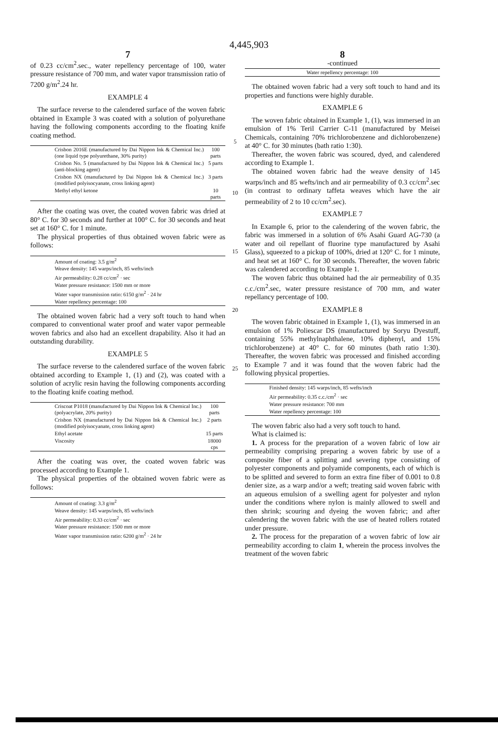4,445,903
7
of 0.23 cc/cm<sup>2</sup>.sec., water repellency percentage of 100, water pressure resistance of 700 mm, and water vapor transmission ratio of 7200 g/m<sup>2</sup>.24 hr.
EXAMPLE 4
The surface reverse to the calendered surface of the woven fabric obtained in Example 3 was coated with a solution of polyurethane having the following components according to the floating knife coating method.
| Crisbon 2016E (manufactured by Dai Nippon Ink & Chemical Inc.) (one liquid type polyurethane, 30% purity) | 100 parts |
| Crisbon No. 5 (manufactured by Dai Nippon Ink & Chemical Inc.) (anti-blocking agent) | 5 parts |
| Crisbon NX (manufactured by Dai Nippon Ink & Chemical Inc.) (modified polyisocyanate, cross linking agent) | 3 parts |
| Methyl ethyl ketone | 10 parts |
After the coating was over, the coated woven fabric was dried at 80° C. for 30 seconds and further at 100° C. for 30 seconds and heat set at 160° C. for 1 minute.
The physical properties of thus obtained woven fabric were as follows:
| Amount of coating: 3.5 g/m<sup>2</sup> |
| Weave density: 145 warps/inch, 85 wefts/inch |
| Air permeability: 0.28 cc/cm<sup>2</sup> · sec |
| Water pressure resistance: 1500 mm or more |
| Water vapor transmission ratio: 6150 g/m<sup>2</sup> · 24 hr |
| Water repellency percentage: 100 |
The obtained woven fabric had a very soft touch to hand when compared to conventional water proof and water vapor permeable woven fabrics and also had an excellent drapability. Also it had an outstanding durability.
EXAMPLE 5
The surface reverse to the calendered surface of the woven fabric obtained according to Example 1, (1) and (2), was coated with a solution of acrylic resin having the following components according to the floating knife coating method.
| Criscoat P1018 (manufactured by Dai Nippon Ink & Chemical Inc.) (polyacrylate, 20% purity) | 100 parts |
| Crisbon NX (manufactured by Dai Nippon Ink & Chemical Inc.) (modified polyisocyanate, cross linking agent) | 2 parts |
| Ethyl acetate | 15 parts |
| Viscosity | 18000 cps |
After the coating was over, the coated woven fabric was processed according to Example 1.
The physical properties of the obtained woven fabric were as follows:
| Amount of coating: 3.3 g/m<sup>2</sup> |
| Weave density: 145 warps/inch, 85 wefts/inch |
| Air permeability: 0.33 cc/cm<sup>2</sup> · sec |
| Water pressure resistance: 1500 mm or more |
| Water vapor transmission ratio: 6200 g/m<sup>2</sup> · 24 hr |
5
10
15
20
25
8
-continued
| Water repellency percentage: 100 |
The obtained woven fabric had a very soft touch to hand and its properties and functions were highly durable.
EXAMPLE 6
The woven fabric obtained in Example 1, (1), was immersed in an emulsion of 1% Teril Carrier C-11 (manufactured by Meisei Chemicals, containing 70% trichlorobenzene and dichlorobenzene) at 40° C. for 30 minutes (bath ratio 1:30).
Thereafter, the woven fabric was scoured, dyed, and calendered according to Example 1.
The obtained woven fabric had the weave density of 145 warps/inch and 85 wefts/inch and air permeability of 0.3 cc/cm<sup>2</sup>.sec (in contrast to ordinary taffeta weaves which have the air permeability of 2 to 10 cc/cm<sup>2</sup>.sec).
EXAMPLE 7
In Example 6, prior to the calendering of the woven fabric, the fabric was immersed in a solution of 6% Asahi Guard AG-730 (a water and oil repellant of fluorine type manufactured by Asahi Glass), squeezed to a pickup of 100%, dried at 120° C. for 1 minute, and heat set at 160° C. for 30 seconds. Thereafter, the woven fabric was calendered according to Example 1.
The woven fabric thus obtained had the air permeability of 0.35 c.c./cm<sup>2</sup>.sec, water pressure resistance of 700 mm, and water repellancy percentage of 100.
EXAMPLE 8
The woven fabric obtained in Example 1, (1), was immersed in an emulsion of 1% Poliescar DS (manufactured by Soryu Dyestuff, containing 55% methylnaphthalene, 10% diphenyl, and 15% trichlorobenzene) at 40° C. for 60 minutes (bath ratio 1:30). Thereafter, the woven fabric was processed and finished according to Example 7 and it was found that the woven fabric had the following physical properties.
| Finished density: 145 warps/inch, 85 wefts/inch |
| Air permeability: 0.35 c.c./cm<sup>2</sup> · sec |
| Water pressure resistance: 700 mm |
| Water repellency percentage: 100 |
The woven fabric also had a very soft touch to hand.
What is claimed is:
1. A process for the preparation of a woven fabric of low air permeability comprising preparing a woven fabric by use of a composite fiber of a splitting and severing type consisting of polyester components and polyamide components, each of which is to be splitted and severed to form an extra fine fiber of 0.001 to 0.8 denier size, as a warp and/or a weft; treating said woven fabric with an aqueous emulsion of a swelling agent for polyester and nylon under the conditions where nylon is mainly allowed to swell and then shrink; scouring and dyeing the woven fabric; and after calendering the woven fabric with the use of heated rollers rotated under pressure.
2. The process for the preparation of a woven fabric of low air permeability according to claim 1, wherein the process involves the treatment of the woven fabric